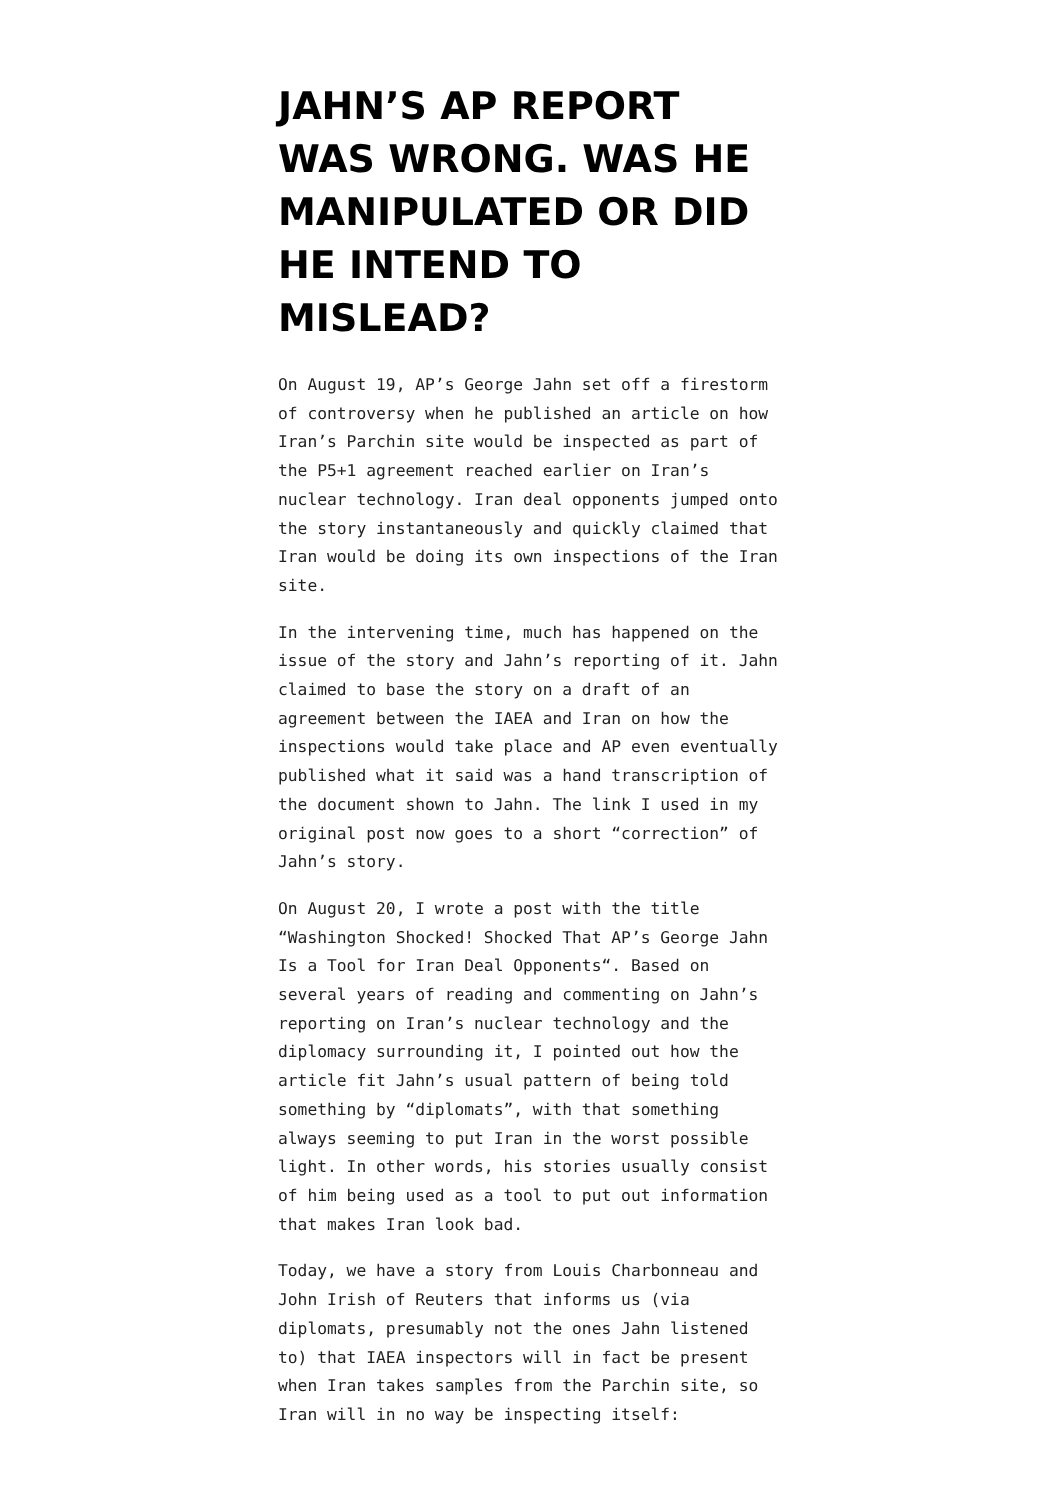JAHN’S AP REPORT WAS WRONG. WAS HE MANIPULATED OR DID HE INTEND TO MISLEAD?
On August 19, AP’s George Jahn set off a firestorm of controversy when he published an article on how Iran’s Parchin site would be inspected as part of the P5+1 agreement reached earlier on Iran’s nuclear technology. Iran deal opponents jumped onto the story instantaneously and quickly claimed that Iran would be doing its own inspections of the Iran site.
In the intervening time, much has happened on the issue of the story and Jahn’s reporting of it. Jahn claimed to base the story on a draft of an agreement between the IAEA and Iran on how the inspections would take place and AP even eventually published what it said was a hand transcription of the document shown to Jahn. The link I used in my original post now goes to a short “correction” of Jahn’s story.
On August 20, I wrote a post with the title “Washington Shocked! Shocked That AP’s George Jahn Is a Tool for Iran Deal Opponents“. Based on several years of reading and commenting on Jahn’s reporting on Iran’s nuclear technology and the diplomacy surrounding it, I pointed out how the article fit Jahn’s usual pattern of being told something by “diplomats”, with that something always seeming to put Iran in the worst possible light. In other words, his stories usually consist of him being used as a tool to put out information that makes Iran look bad.
Today, we have a story from Louis Charbonneau and John Irish of Reuters that informs us (via diplomats, presumably not the ones Jahn listened to) that IAEA inspectors will in fact be present when Iran takes samples from the Parchin site, so Iran will in no way be inspecting itself: